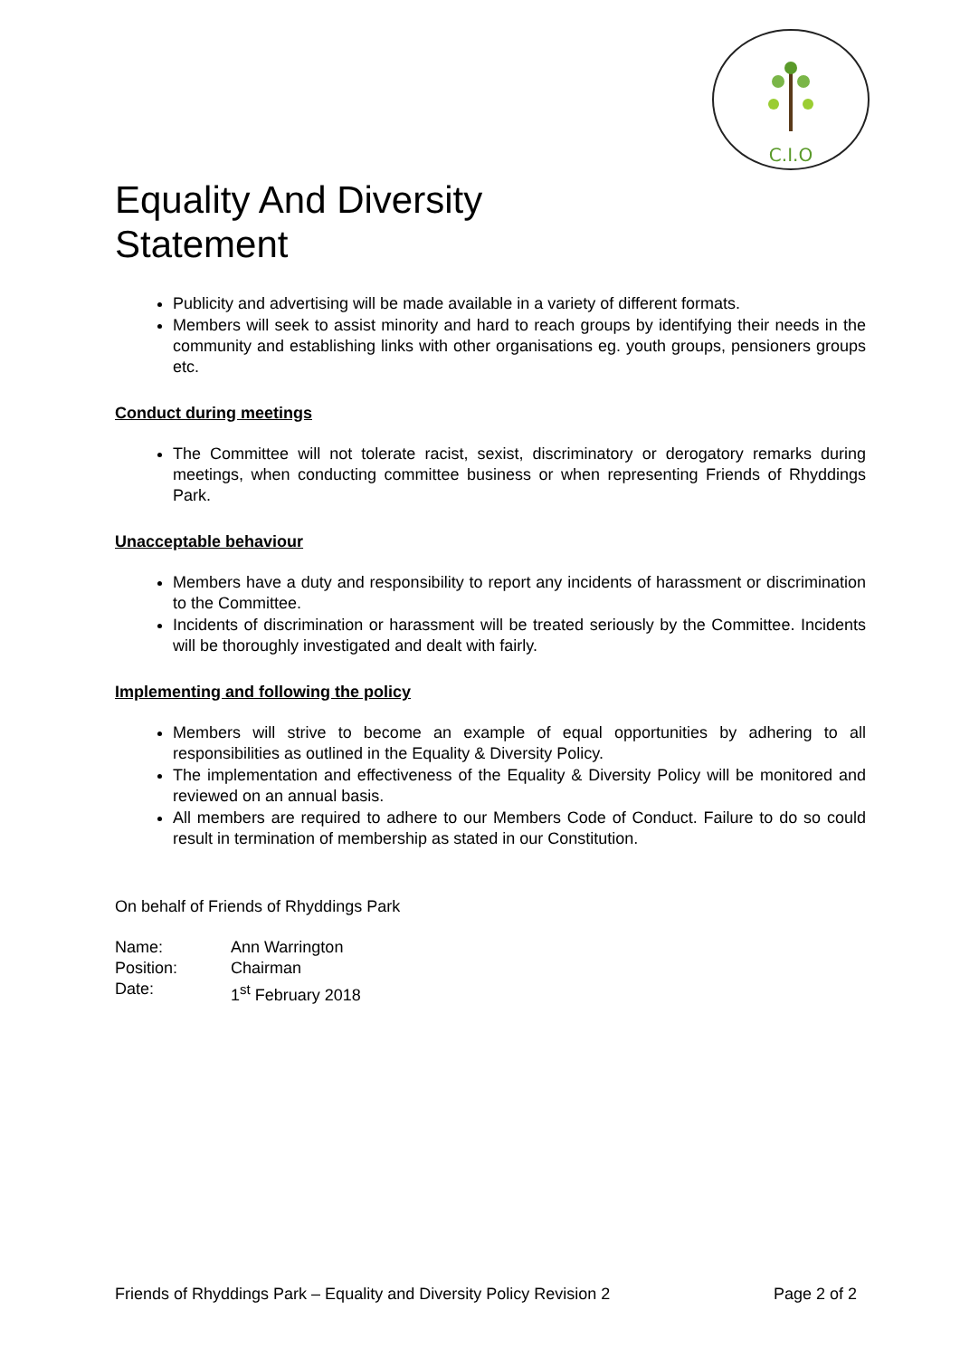C.I.O
Equality And Diversity
Statement
Publicity and advertising will be made available in a variety of different formats.
Members will seek to assist minority and hard to reach groups by identifying their needs in the community and establishing links with other organisations eg. youth groups, pensioners groups etc.
Conduct during meetings
The Committee will not tolerate racist, sexist, discriminatory or derogatory remarks during meetings, when conducting committee business or when representing Friends of Rhyddings Park.
Unacceptable behaviour
Members have a duty and responsibility to report any incidents of harassment or discrimination to the Committee.
Incidents of discrimination or harassment will be treated seriously by the Committee. Incidents will be thoroughly investigated and dealt with fairly.
Implementing and following the policy
Members will strive to become an example of equal opportunities by adhering to all responsibilities as outlined in the Equality & Diversity Policy.
The implementation and effectiveness of the Equality & Diversity Policy will be monitored and reviewed on an annual basis.
All members are required to adhere to our Members Code of Conduct. Failure to do so could result in termination of membership as stated in our Constitution.
On behalf of Friends of Rhyddings Park
| Name: | Ann Warrington |
| Position: | Chairman |
| Date: | 1<sup>st</sup> February 2018 |
Friends of Rhyddings Park – Equality and Diversity Policy Revision 2 Page 2 of 2